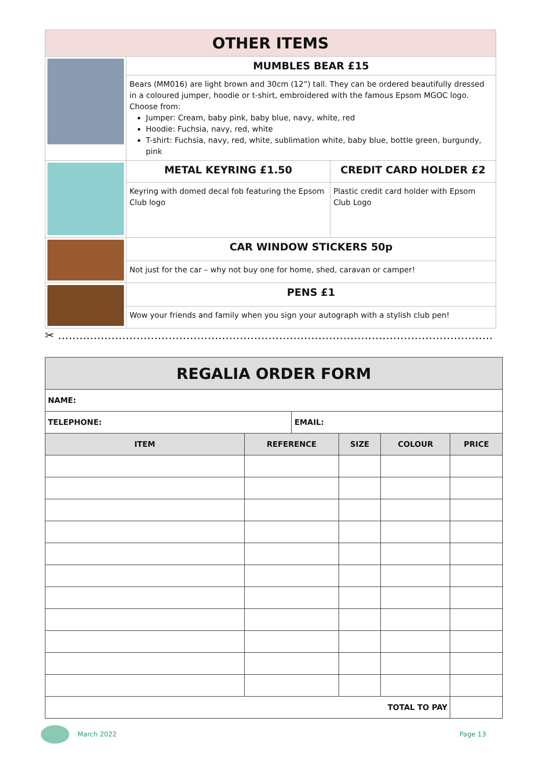| OTHER ITEMS | | |
| | MUMBLES BEAR £15 | |
| | Bears (MM016) are light brown and 30cm (12”) tall. They can be ordered beautifully dressed in a coloured jumper, hoodie or t-shirt, embroidered with the famous Epsom MGOC logo. Choose from: Jumper: Cream, baby pink, baby blue, navy, white, red Hoodie: Fuchsia, navy, red, white T-shirt: Fuchsia, navy, red, white, sublimation white, baby blue, bottle green, burgundy, pink | |
| | METAL KEYRING £1.50 | CREDIT CARD HOLDER £2 |
| | Keyring with domed decal fob featuring the Epsom Club logo | Plastic credit card holder with Epsom Club Logo |
| | CAR WINDOW STICKERS 50p | |
| | Not just for the car – why not buy one for home, shed, caravan or camper! | |
| | PENS £1 | |
| | Wow your friends and family when you sign your autograph with a stylish club pen! | |
✂ ..........................................................................................................................
| REGALIA ORDER FORM | | | | | |
| --- | --- | --- | --- | --- | --- |
| NAME: | | | | | |
| TELEPHONE: | | EMAIL: | | | |
| ITEM | REFERENCE | | SIZE | COLOUR | PRICE |
| TOTAL TO PAY | | | | | |
March 2022 Page 13